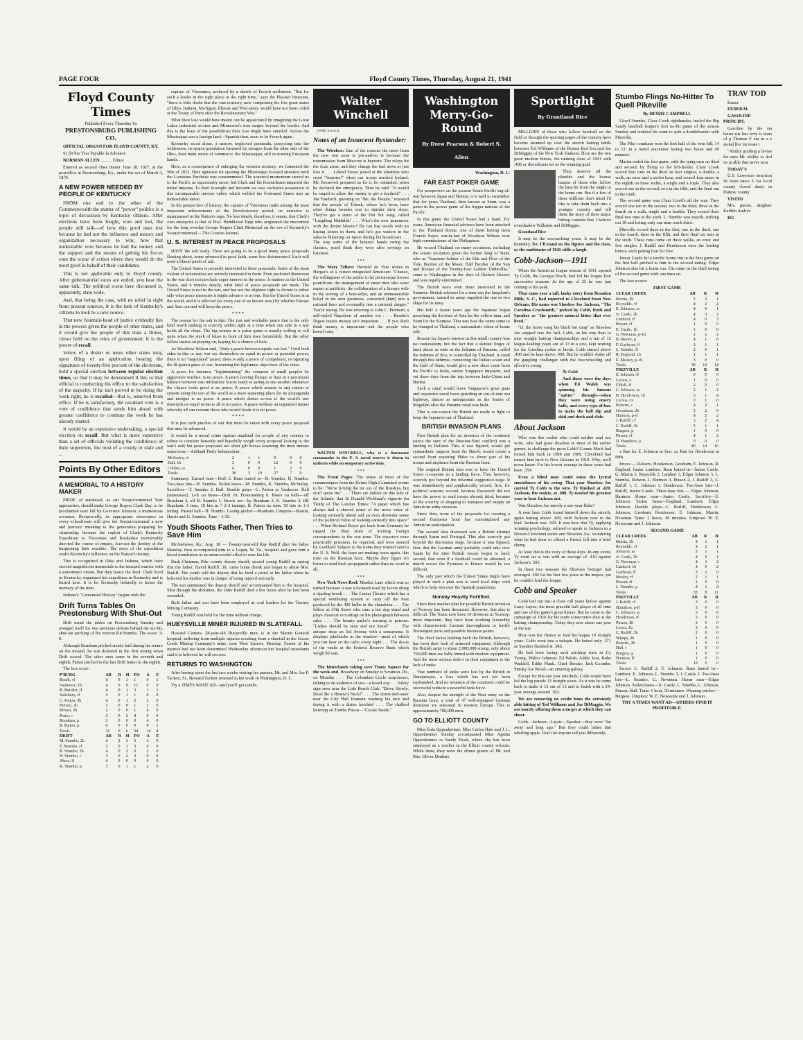PAGE FOUR Floyd County Times, Thursday, August 21, 1941
Floyd County Times
Published Every Thursday by
PRESTONSBURG PUBLISHING CO.
OFFICIAL ORGAN FOR FLOYD COUNTY, KY.
$1.50 Per Year Payable In Advance
NORMAN ALLEN .......... Editor
Entered as second class matter June 18, 1927, at the postoffice at Prestonsburg, Ky., under the act of March 3, 1879.
A NEW POWER NEEDED BY PEOPLE OF KENTUCKY
FROM one end to the other of the Commonwealth the matter of "power" politics is a topic of discussion by Kentucky citizens. After elections have been fought, won and lost, the people still talk—of how this good man lost because he had not the influence and money and organization necessary to win; how that undesirable won because he had the money and the support and the means of getting his forces onto the scene of action where they would do the most good in behalf of their candidates.
This is not applicable only to Floyd county. After gubernatorial races are ended, you hear the same talk. The political scene here discussed is, apparently, state-wide.
And, that being the case, with no relief in sight from present sources, it is the task of Kentucky's citizens to look to a new source.
That new fountain-head of justice evidently lies in the powers given the people of other states, and it would give the people of this state a firmer, closer hold on the reins of government. It is the power of recall.
Voters of a dozen or more other states may, upon filing of an application bearing the signatures of twenty-five percent of the electorate, hold a special election between regular election times, so that it may be determined if this or that official is conducting his office to the satisfaction of the majority. If he isn't proved to be doing the work right, he is recalled—that is, removed from office. If he is satisfactory, the resultant vote is a vote of confidence that sends him ahead with greater confidence to continue the work he has already started.
It would be an expensive undertaking, a special election on recall. But what is more expensive than a set of officials violating the confidence of their supporters, the trust of a county or state and ...
Points By Other Editors
A MEMORIAL TO A HISTORY MAKER
PRIDE of statehood, as our Sesquicentennial Year approaches, should make George Rogers Clark Day, to be proclaimed next fall by Governor Johnson, a momentous occasion. Reciprocally, its appropriate observance in every schoolroom will give the Sesquicentennial a new and patriotic meaning to the generation preparing for citizenship; because the exploit of Clark's Kentucky Expedition to Vincennes and Kaskaskia irretrievably directed the course of empire, forecast the destiny of the burgeoning little republic. The story of the expedition exalts Kentucky's influence on the Nation's destiny.
This is recognized in Ohio and Indiana, which have erected magnificent memorials to the intrepid warrior with a statesman's vision. But they honor the deed. Clark lived in Kentucky, organized his expedition in Kentucky and is buried here. It is for Kentucky belatedly to honor the memory of the man.
Indiana's "Centennial History" begins with the
Drift Turns Tables On Prestonsburg With Shut-Out
Drift turnd the tables on Prestonsburg Sunday and avenged itself for two previous defeats behind the six-hit, shut-out pitching of the veteran Kit Stumbo. The score: 3-0.
Although Branham pitched steady ball during his tenure on the mound, he was defeated in the first inning when Drift scored. The other runs came in the seventh and eighth, Patton pitched to the last Drift batter in the eighth.
The box score:
| P'BURG | AB | R | H | PO | A | E |
| --- | --- | --- | --- | --- | --- | --- |
| Roark, cf | 4 | 0 | 1 | 1 | 0 | 1 |
| Vanhoose, 1b | 4 | 0 | 0 | 11 | 0 | 0 |
| B. Butcher, lf | 4 | 0 | 1 | 3 | 1 | 1 |
| Salisbury, rf | 3 | 0 | 1 | 1 | 0 | 0 |
| C. Patton, 3b | 4 | 0 | 1 | 2 | 2 | 0 |
| Heinze, 2b | 1 | 0 | 0 | 1 | 1 | 0 |
| Brown, 2b | 2 | 0 | 0 | 1 | 4 | 0 |
| Prater, c | 3 | 0 | 2 | 4 | 0 | 0 |
| Branham, p | 3 | 0 | 0 | 0 | 4 | 0 |
| R. Patton, p | 0 | 0 | 0 | 0 | 0 | 1 |
| Totals | 32 | 0 | 6 | 24 | 14 | 4 |
| DRIFT | AB | R | H | PO | A | E |
| M. Stumbo, 2b | 4 | 2 | 3 | 5 | 3 | 0 |
| T. Stumbo, cf | 3 | 0 | 1 | 3 | 0 | 0 |
| B. Stumbo, 3b | 4 | 0 | 2 | 0 | 2 | 0 |
| H. Stumbo, c | 3 | 0 | 2 | 3 | 0 | 0 |
| Akers, lf | 4 | 0 | 0 | 0 | 0 | 0 |
| K. Stumbo, p | 3 | 0 | 1 | 1 | 2 | 0 |
capture of Vincennes, prefaced by a sketch of French settlement. "But for such a leader in the right place at the right time," says the Hoosier historian, "there is little doubt that the vast territory, now comprising the five great states of Ohio, Indiana, Michigan, Illinois and Wisconsin, would have not been ceded at the Treaty of Paris after the Revolutionary War."
What their loss would have meant can be appreciated by imagining the Great Lakes industrial section and Minnesota's iron ranges beyond the border. And this is the least of the possibilities their loss might have entailed. Across the Mississippi was a foreign land—Spanish then, soon to be French again.
Kentucky stood alone, a narrow, neglected peninsula, projecting into the wilderness, its sparse population harassed by savages from the other side of the Ohio, their main artery of commerce, the Mississippi, still in warring European hands.
Here, as a consequence of enlarging the western territory, we fomented the War of 1812. Here agitation for opening the Mississippi focused attention until the Louisiana Purchase was consummated. The acquired momentum carried us to the Pacific as opportunity arose; but Clark and his Kentuckians imparted the initial impetus. To their foresight and heroism we owe exclusive possession of this incomparable interior valley which welded the Federated States into an indissoluble union.
In the perspective of history, the capture of Vincennes ranks among the most important achievements of the Revolutionary period; its narrative is unsurpassed in the Nation's saga. No less timely, therefore, it seems, that Clark's own enterprise is that of Prof. Hambleton Tapp who originated the movement for the long overdue George Rogers Clark Memorial on the eve of Kentucky's Sesquicentennial.—The Courier-Journal.
U. S. INTEREST IN PEACE PROPOSALS
HAVE the salt ready. There are going to be a good many peace proposals floating about, some advanced in good faith, some less disinterested. Each will need a liberal pinch of salt.
The United States is properly interested in these proposals. Some of the most violent of isolationists are actively interested in them. Even profound disinterest in the war does not preclude eager interest in the peace. It matters to the United States, and it matters deeply, what kind of peace proposals are made. The United States is not in the war, and has not the slightest right to dictate to either side what peace measures it might advance or accept. But the United States is in the world, and it is affected (as every one of us knows now) by whether Europe and Asia can and will keep the peace.
* * * *
The reason for the salt is this: The just and workable peace that is the only kind worth making is scarcely within sight at a time when one side in a war holds all the chips. The big winner in a poker game is usually willing to call quits when the stack of blues in front of him rises formidably. But the other fellow insists on playing on, hoping for a chance of luck.
As Woodrow Wilson said, "Only a peace between equals can last." Until both sides in this or any war see themselves as equal in power or potential power, there is no "negotiated" peace; there is only a peace of compulsion, recognizing the ill-gotten gains of one, frustrating the legitimate objectives of the other.
A peace for instance, "legitimatizing" the conquest of small peoples by aggressive warfare, is no peace. A peace leaving Europe or Asia in a precarious balance between vast militaristic forces ready to spring at one another whenever the chance looks good is no peace. A peace which assents to any nation or system using the rest of the world as a mere spawning place for its propaganda and intrigue is no peace. A peace which denies access to the world's raw materials on equal terms to all is no peace. A peace without an organized means whereby all can restrain those who would break it is no peace.
* * * *
It is just such pinches of salt that must be taken with every peace proposal that may be advanced.
It would be a moral crime against mankind for people of any country to refuse to consider honestly and hopefully weigh every proposal looking to the war's end; but peace proposals are often gift horses requiring the most minute inspection.—Ashland Daily Independent.
| McSurley, rf | 2 | 1 | 1 | 0 | 0 | 0 |
| Hall, 1b | 3 | 0 | 0 | 12 | 0 | 0 |
| Collins, ss | 4 | 0 | 0 | 1 | 2 | 0 |
| Totals | 30 | 3 | 10 | 27 | 7 | 0 |
Summary: Earned runs—Drift 2. Runs batted in—B. Stumbo, H. Stumbo. Two-base hits—H. Stumbo. Stolen bases—M. Stumbo, K. Stumbo, McSurley. Sacrifices—T. Stumbo 2, Hall. Double plays—C. Patton to Vanhoose. Hall (unassisted). Left on bases—Drift 10, Prestonsburg 6. Bases on balls—off Branham 4, off K. Stumbo 1. Struck out—by Branham 3, K. Stumbo 3. Off Branham, 3 runs, 10 hits in 7 2-3 innings, R. Patton no runs, 10 hits in 1-3 inning. Passed ball—H. Stumbo. Losing pitcher—Branham. Umpires—Martin, Harris and G. Stumbo. Time—1:59.
Youth Shoots Father, Then Tries to Save Him
McAndrews, Ky., Aug. 18 — Twenty-year-old Ray Ratliff shot his father Monday, then accompanied him to a Logan, W. Va., hospital and gave him a blood transfusion in an unsuccessful effort to save his life.
Rush Chatman, Pike county deputy sheriff, quoted young Ratliff as saying that the father, David Ratliff, 38, came home drunk and began to abuse Mrs. Ratliff. The youth told the deputy that he fired a pistol at his father when he believed his mother was in danger of being injured seriously.
The son summoned the deputy sheriff and accompanied him to the hospital. Shot through the abdomen, the elder Ratliff died a few hours after he had been wounded.
Both father and son have been employed as coal loaders for the Tierney Mining Company.
Young Ratliff was held for the time without charge.
HUEYSVILLE MINER INJURED IN SLATEFALL
Howard Centers, 28-year-old Hueysville man, is in the Martin General hospital, suffering from multiple injuries resulting from a slatefall in the Goose Creek Mining Company's mine, near West Garrett, Monday. Extent of his injuries had not been determined Wednesday afternoon but hospital attendants said it is believed he will recover.
RETURNS TO WASHINGTON
After having spent the last two weeks visiting his parents, Mr. and Mrs. Joe P. Tackett, Sr., Bernard Tackett returned to his work in Washington, D. C.
Try a TIMES WANT AD—and you'll get results.
Walter Winchell
(WNU Service)
Notes of an Innocent Bystander:
The Wireless: One of the reasons the news from the new war zone is yes-and-no is because the transmission from Moscow is haywire. The relays hit the Axis areas, and they change the bad news or just lose it . . . Leland Stowe jeered at the alarmists who cried "Surprise!" when our troops reached Iceland. Mr. Roosevelt prepared us for it, he reminded, when he declared the emergency. Then he said: "It would be stupid to allow the enemy to get a foothold" . . . Jan Yandrich, guesting on "We, the People," reported that the people of Tobruk, where he's been, have other things besides war to murder their sleep. They've got a sister of the Hut Sut song, called "Laughing Mathilda" . . . Who's the new announcer with the divine falsetto? He can lisp words with no lisping letters in them, and he's got waiters in the saloons fluttering on tiptoe during his broadcasts . . . The way some of the brassier bands swing the classics, you'd think they were after revenge on listeners.
• • •
The Story Tellers: Bernard de Voto writes in Harper's of a certain misguided American: "Chance, the willingness of the public to let picturesque heroes pontificate, the management of smart men who were expert at publicity, the collaboration of a literary wife in the writing of a best-seller, and an immeasurable belief in his own greatness, converted (him) into a national hero and eventually into a national danger." You're wrong. He was referring to John C. Fremont, a self-styled Napoleon of another era . . . Reader's Digest insists money isn't important . . . If you don't think money is important—ask the people who haven't any.
WALTER WINCHELL, who is a lieutenant commander in the U. S. naval reserve is shown in uniform while on temporary active duty.
• • •
The Front Pages: The sense of most of the communiques from the Heinie High Command seems to be: "We're licking the tar out of the Russkys, but don't quote me" . . . There are dailies on this side of the Atlantic that fit Donald Wickham's vignette (in Truth) of The London Times: "A paper which has always had a shrewd sense of the news value of looking earnestly ahead and an even shrewder sense of the political value of looking earnestly into space" . . . When Richard Boyer got back from Germany he rapped the Nazi stunt of inviting foreign correspondents to the war zone. The reporters were practically prisoners, he reported, and were steered by Goebbels' helpers to the items they wanted sent to the U. S. Well, the boys are making tours again, this time on the Russian front. Maybe they figure it's better to send back propaganda rather than no word at all.
• • •
New York News Reel: Maiden Lane which was so named because it was a footpath used by lovers along a rippling brook . . . The Center Theatre which has a special ventilating system to carry off the heat produced by the 400 bulbs in the chandelier . . . The fellow at 34th Street who runs a hot dog stand and plays classical recordings on his phonograph between sales . . . The beauty parlor's warning to patrons: "Ladies should be seen and not heard" . . . The antique shop on 3rd Avenue with a sensayuma. It displays jokebooks in the window—most of which you can hear on the radio every night . . . The doors of the vaults at the Federal Reserve Bank which weigh 90 tons.
• • •
The hinterlands taking over Times Square for the week-end. Broadway on Sunday is Scranton, Pa., on Monday . . . The Columbus Circle soap-boxer, talking to an audience of one—a bored cop . . . Safety sign seen near the Lido Beach Club: "Drive Slowly. Don't Be a Hearse's Neck!" . . . The down-and-outer near the City Hall fountain washing his face and drying it with a dirtier kerchief . . . The chalked lettering on Tombs Prison—"Cooler Inside."
Washington Merry-Go-Round
By Drew Pearson & Robert S. Allen
Washington, D. C.
FAR EAST POKER GAME
For perspective on the present South Pacific tug-of-war between Japan and Britain, it is well to remember that for years Thailand, then known as Siam, was a pawn in the power game of the bigger nations of the Pacific.
In this game the United States had a hand. For years, American financial advisers have been attached to the Thailand throne, one of them having been Francis Sayre, son-in-law of Woodrow Wilson, now high commissioner of the Philippines.
He wooed Thailand on many occasions, including the ornate reception given the former king of Siam, who as "Supreme Arbiter of the Ebb and Flow of the Tide, Brother of the Moon, Half Brother of the Sun and Keeper of the Twenty-four Golden Umbrellas," came to Washington in the days of Herbert Hoover and was regally entertained.
The British were even more interested in the Siamese. British advisers for a time ran the kingdom's government, trained its army, supplied the one or two ships for its navy.
But half a dozen years ago the Japanese began preaching the doctrine of Asia for the yellow man, and Siam for the Siamese. That was how the name came to be changed to Thailand, a nationalistic token of home rule.
Reason for Japan's interest in this small country was not nationalism, but the fact that a slender finger of land, about as wide as the Isthmus of Panama, called the Isthmus of Kra, is controlled by Thailand. A canal through this isthmus, connecting the Indian ocean and the Gulf of Siam, would give a new short route from the Pacific to India, render Singapore impotent, and cut three days from the trip between Indo-China and Burma.
Such a canal would leave Singapore's great guns and expensive naval bases guarding an out-of-date sea highway, almost as unimportant as the Straits of Magellan after the Panama canal was built.
That is one reason the British are ready to fight to keep the Japanese out of Thailand.
BRITISH INVASION PLANS
First British plan for an invasion of the continent (since the start of the Russian-Nazi conflict) was a landing in Holland. This, it was figured, would get sympathetic support from the Dutch; would create a second front requiring Hitler to divert part of his troops and airplanes from the Russian front.
The original British idea was to have the United States co-operate in a landing force. This, however, scarcely got beyond the informal suggestion stage. It was immediately and emphatically vetoed, first, for political reasons; second, because Roosevelt did not have the power to send troops abroad; third, because of the scarcity of shipping to transport and supply an American army overseas.
Since then, none of the proposals for creating a second European front has contemplated any American participation.
The second idea discussed was a British attempt through Spain and Portugal. This also scarcely got beyond the discussion stage, because it was figured, first, that the German army probably could take over Spain by the time British troops began to land; second, that even if a foothold could be obtained, a march across the Pyrenees to France would be too difficult.
The only part which the United States might have played in such a plan was to send food ships with which to help win over the Spanish population.
Norway Heavily Fortified.
Since then another plan for possible British invasion of Norway has been discussed. However, this also is difficult. The Nazis now have 10 divisions in Norway; more important, they have been working feverishly with characteristic German thoroughness to fortify Norwegian ports and possible invasion points.
The chief factor holding back the British, however, has been their lack of armored equipment. Although the British army is about 2,000,000 strong, only about 750,000 men are fully armed with modern equipment. And the most serious defect in their equipment is the lack of tanks.
Vast numbers of tanks were lost by the British at Dunquerque, a loss which has not yet been replenished. And no invasion of the continent could be successful without a powerful tank force.
Also, despite the strength of the Nazi army on the Russian front, a total of 47 well-equipped German divisions are stationed in western Europe. This is approximately 700,000 men.
GO TO ELLIOTT COUNTY
Miss Eula Oppenheimer, Miss Carlos Hale and J. L. Oppenheimer Sunday accompanied Miss Agatha Oppenheimer to Sandy Hook, where she has been employed as a teacher in the Elliott county schools. While there, they were the dinner guests of Mr. and Mrs. Oliver Denhart.
Sportlight
By Grantland Rice
MILLIONS of those who follow baseball on the field or through the sporting pages of the country have become steamed up over the stretch batting battle between Ted Williams of the Boston Red Sox and Joe DiMaggio of the New York Yankees. Here are the two great modern hitters, the ranking class of 1941 with .400 or thereabouts set as the winning goal.
They deserve all the plaudits and the hoarse huzzas of those who follow the base hit from the single to the home run. But if a few of these millions don't mind I'd like to take them back into a younger country and tell them the story of three major hitting contests that I believe overshadow Williams and DiMaggio.
Grantland Rice
It may be the encroaching years. It may be the humidity. But I'll stand on the figures and the class, as the multitudes of 1941 stifle a laugh.
Cobb-Jackson—1911
When the American league season of 1911 opened Ty Cobb, the Georgia Peach, had led his league four successive seasons. At the age of 25 he was just coming to his peak.
That same year a tall, lanky entry from Brandon Mills, S. C., had reported to Cleveland from New Orleans. His name was Shoeless Joe Jackson, "The Carolina Crashsmith," picked by Cobb, Ruth and Speaker as "the greatest natural hitter that ever lived."
"O, the brave song his black bat sung" as Shoeless Joe stepped into the ball. Cobb, on his way then to nine straight batting championships and a run of 12 league-leading years out of 13 in a row, kept waiting for the Carolina rookie to break. Cobb started above .400 and he kept above .400. But he couldn't shake off the gangling challenger with the free-wheeling and effective swing.
Ty Cobb
And those were the days when Ed Walsh was spinning his famous "spitter" through—when they were using emery balls, and every type of fuss to make the ball dip and skid and duck and slide.
About Jackson
Who was this rookie who could neither read nor write, who had gone shoeless in most of his earlier games, to challenge the great Cobb? Connie Mack had turned him back in 1908 and 1909. Cleveland had turned him back to New Orleans in 1910. Why, we'll never know. For his lowest average in those years had been .354.
Even a blind man could sense the lyrical smoothness of his swing. That year Shoeless Joe carried Ty Cobb to the wire. Ty finished at .420. Jackson, the rookie, at .408. Ty needed his greatest year to beat Jackson out.
Was Shoeless Joe merely a one-year fluke?
A year later Cobb found himself down the stretch, again batting above .400, with Jackson now in the lead. Jackson was .420. It was here that Ty, applying winning psychology, refused to speak to Jackson in a Detroit-Cleveland series and Shoeless Joe, wondering what he had done to offend a friend, fell into a brief slump.
At least this is the story of those days. In any event, Ty went on to win with an average of .410 against Jackson's .395.
In those two seasons the Shoeless Swinger had averaged .402 for his first two years in the majors, yet he couldn't lead the league.
Cobb and Speaker
Cobb had run into a close call years before against Larry Lajoie, the most graceful ball player of all time and one of the game's great hitters. But he came to the campaign of 1916 for his tenth consecutive shot at the batting championship. Today they rave about one year at the top.
Here was his chance to lead his league 10 straight years. Cobb went into a tailspin. He batted only .371 as Speaker finished at .386.
He had been facing such pitching stars as Cy Young, Walter Johnson, Ed Walsh, Addie Joss, Rube Waddell, Eddie Plank, Chief Bender, Jack Coombs, Smoky Joe Wood—an amazing galaxy.
Except for this one year interlude, Cobb would have led the big parade 13 straight years. As it was he came back to make it 12 out of 13 and to finish with a 24-year average around .363.
We are removing no credit from the extremely able hitting of Ted Williams and Joe DiMaggio. We are merely offering them a target at which they can shoot.
Cobb—Jackson—Lajoie—Speaker—they were "far away and long ago." But they could lather that whirling apple. Don't let anyone tell you differently.
Stumbo Flings No-Hitter To Quell Pikeville
By HENRY CAMPBELL
Lloyd Stumbo, Clear Creek righthander, hurled the Big Sandy baseball league's first no-hit game of the season Sunday and enabled his team to split a doubleheader with Pikeville.
The Pike countians won the first half of the twin bill, 14 to 12, in a weird encounter lasting two hours and 40 minutes.
Martin ended the first game, with the tying runs on third and second, by flying to the left-fielder. Clear Creek scored four runs in the third on four singles, a double, a walk, an error and a stolen base, and scored four more in the eighth on three walks, a single and a triple. They also scored one in the second, two in the fifth, and the final run in the ninth.
The second game was Clear Creek's all the way. They scored one run in the second, two in the third, three in the fourth on a walk, single and a double. They scored their final two runs in the sixth. L. Stumbo was superb, striking out 10 and letting only one man reach third.
Pikeville scored three in the first, one in the third, one in the fourth, three in the fifth, and their final six runs in the sixth. These runs came on three walks, an error and five singles. J. Ratliff and Henderson were the leading hitters, each getting four for five.
Junior Castle hit a terrific home run in the first game on the first ball pitched to him in the second inning. Edgar Johnson also hit a home run. His came in the third inning of the second game with one man on.
The box scores:
FIRST GAME
| CLEAR CREEK | AB | R | H |
| --- | --- | --- | --- |
| Martin, 2b | 5 | 2 | 1 |
| Reynolds, cf | 4 | 2 | 2 |
| E. Johnson, ss | 4 | 0 | 1 |
| Jr. Castle, 3b | 4 | 3 | 2 |
| Lambert, rf | 4 | 0 | 3 |
| Bryant, rf | 1 | 0 | 0 |
| E. Castle, 1b | 1 | 0 | 0 |
| G. Newman, p-1b | 2 | 2 | 2 |
| B. Moore, p | 4 | 1 | 0 |
| F. Gayheart, lf | 3 | 1 | 1 |
| L. Stumbo, lf | 2 | 0 | 1 |
| R. England, 1b | 1 | 1 | 1 |
| E. Mosley, p-1b | 3 | 0 | 0 |
| Totals | 38 | 12 | 14 |
| PIKEVILLE | AB | R | H |
| E. Johnson, lf | 0 | 0 | 0 |
| Lucius, x | 1 | 0 | 0 |
| F Hall, lf | 2 | 0 | 0 |
| C. Johnson, ss | 5 | 1 | 2 |
| B. Henderson, 1b | 5 | 1 | 4 |
| Lucius, xx | 0 | 1 | 0 |
| Roberts, c | 4 | 2 | 1 |
| Greasham, 2b | 5 | 2 | 0 |
| Harmon, p-rf | 4 | 2 | 2 |
| J. Ratliff, cf | 5 | 2 | 4 |
| C. Ratliff, 3b | 5 | 1 | 1 |
| Burgess, p | 1 | 0 | 0 |
| Pinson, rf | 4 | 1 | 2 |
| D. Hamilton, p | 0 | 0 | 0 |
| Totals | 40 | 14 | 16 |
x Ran for E. Johnson in first. xx Ran for Henderson in fifth.
Errors — Roberts, Henderson, Gresham, E. Johnson, R. England, Junior Lambert. Runs batted in—Junior Castle, G. Martin 2, Reynolds 2, Lambert 3, Edgar Johnson 3, L. Stumbo, Roberts 2, Harmon 4, Pinson 2, J. Ratliff 3, C. Ratliff 1, C. Johnson 1, Henderson. Two-base hits—J. Ratliff, Junior Castle. Three-base hits — Edgar Johnson, Harmon. Home runs—Junior Castle. Sacrifice—E. Johnson. Stolen bases—England, Lambert, Edgar Johnson. Double plays—C. Ratliff, Henderson; C. Johnson, Gresham, Henderson; E. Johnson, Martin, Newman. Time: 2 hours, 40 minutes. Umpires: W. E. Newsome and J. Johnson.
SECOND GAME
| CLEAR CREEK | AB | R | H |
| --- | --- | --- | --- |
| Martin, 2b | 4 | 1 | 1 |
| Reynolds, cf | 4 | 2 | 1 |
| Johnson, ss | 3 | 1 | 1 |
| Jr. Castle, 3b | 4 | 0 | 1 |
| G. Newman, c | 4 | 1 | 2 |
| Lambert, 1b | 4 | 0 | 2 |
| Gayheart, lf | 3 | 1 | 0 |
| Mosley, rf | 2 | 1 | 1 |
| Bryant, rf | 1 | 0 | 0 |
| L. Stumbo, p | 4 | 1 | 2 |
| Totals | 33 | 8 | 11 |
| PIKEVILLE | AB | R | H |
| J. Ratliff, cf | 3 | 0 | 0 |
| Hamilton, p-lf | 3 | 0 | 0 |
| C. Johnson, ss | 3 | 0 | 0 |
| Henderson, rf | 3 | 0 | 0 |
| Pinson, Rf | 2 | 0 | 0 |
| Lewis, 1b | 3 | 0 | 0 |
| C. Ratliff, 3b | 2 | 0 | 0 |
| Wimpy, 2b | 1 | 0 | 0 |
| Roberts, 2b | 1 | 0 | 0 |
| Hall, c | 1 | 0 | 0 |
| Burgess, p | 1 | 0 | 0 |
| Harmon, lf | 1 | 0 | 0 |
| Totals | 19 | 0 | 0 |
Errors: C. Ratliff 2, E. Johnson. Runs batted in—Lambert, E. Johnson, L. Stumbo 3, J. Castle 2. Two-base hits—L. Stumbo, G. Newman. Home runs—Edgar Johnson. Stolen bases—Jr. Castle, L. Stumbo, C. Johnson, Pinson, Hall. Time: 1 hour, 50 minutes. Winning pitcher—Burgess. Umpires: W. E. Newsome and J. Johnson.
TRY A TIMES WANT AD—OTHERS FIND IT PROFITABLE.
TRAV TOD
Easter
FEDERAL
GASOLINE PRINCIPL
Gasoline by the sta better roa line levy is tions of g Thomas F out in a s sional Rec increase t
"Ability guiding p levies for says Mr. ability to ded its ju able that never wou
TODAY'S
U.S. Lawrence struction fic boun tance 5. for local county closed dusty in Paintsv county.
VISITO
Mrs. guests, daughter Kathlin Audrye
HU